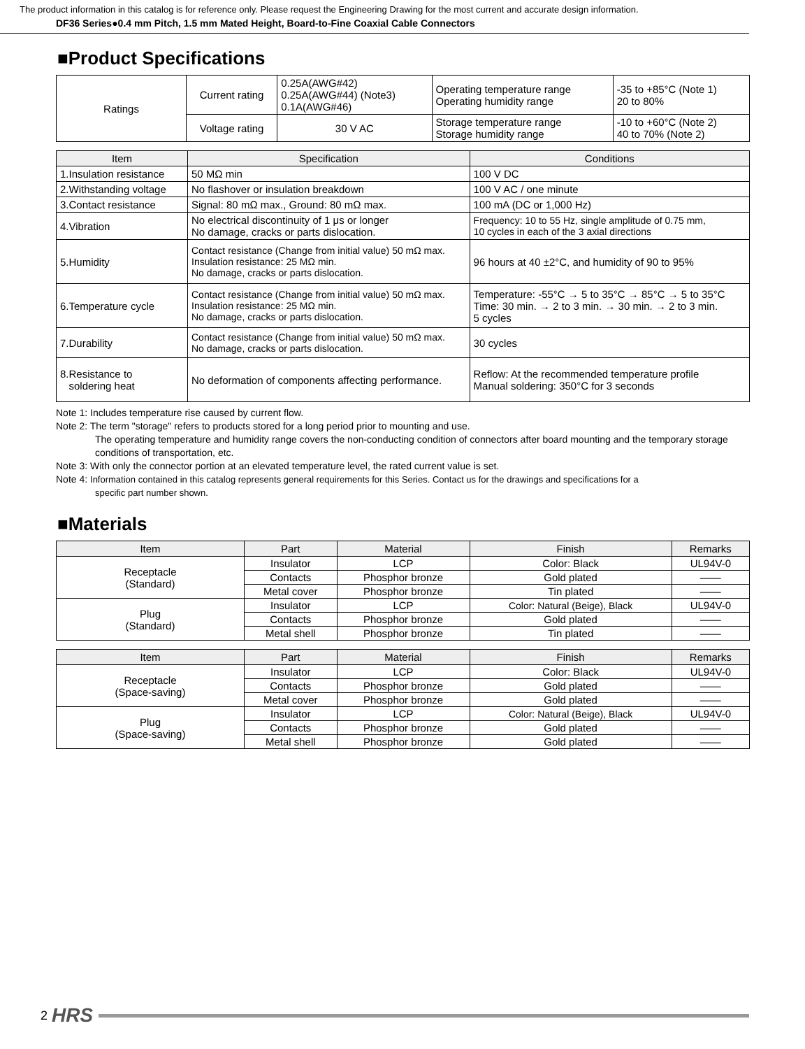The product information in this catalog is for reference only. Please request the Engineering Drawing for the most current and accurate design information.
DF36 Series●0.4 mm Pitch, 1.5 mm Mated Height, Board-to-Fine Coaxial Cable Connectors
■Product Specifications
| Ratings | Current rating | 0.25A(AWG#42) 0.25A(AWG#44) (Note3) 0.1A(AWG#46) | Operating temperature range Operating humidity range | -35 to +85°C (Note 1) 20 to 80% |
| | Voltage rating | 30 V AC | Storage temperature range Storage humidity range | -10 to +60°C (Note 2) 40 to 70% (Note 2) |
| Item | Specification | Conditions |
| --- | --- | --- |
| 1.Insulation resistance | 50 MΩ min | 100 V DC |
| 2.Withstanding voltage | No flashover or insulation breakdown | 100 V AC / one minute |
| 3.Contact resistance | Signal: 80 mΩ max., Ground: 80 mΩ max. | 100 mA (DC or 1,000 Hz) |
| 4.Vibration | No electrical discontinuity of 1 μs or longer No damage, cracks or parts dislocation. | Frequency: 10 to 55 Hz, single amplitude of 0.75 mm, 10 cycles in each of the 3 axial directions |
| 5.Humidity | Contact resistance (Change from initial value) 50 mΩ max. Insulation resistance: 25 MΩ min. No damage, cracks or parts dislocation. | 96 hours at 40 ±2°C, and humidity of 90 to 95% |
| 6.Temperature cycle | Contact resistance (Change from initial value) 50 mΩ max. Insulation resistance: 25 MΩ min. No damage, cracks or parts dislocation. | Temperature: -55°C → 5 to 35°C → 85°C → 5 to 35°C Time: 30 min. → 2 to 3 min. → 30 min. → 2 to 3 min. 5 cycles |
| 7.Durability | Contact resistance (Change from initial value) 50 mΩ max. No damage, cracks or parts dislocation. | 30 cycles |
| 8.Resistance to soldering heat | No deformation of components affecting performance. | Reflow: At the recommended temperature profile Manual soldering: 350°C for 3 seconds |
Note 1: Includes temperature rise caused by current flow.
Note 2: The term "storage" refers to products stored for a long period prior to mounting and use.
The operating temperature and humidity range covers the non-conducting condition of connectors after board mounting and the temporary storage conditions of transportation, etc.
Note 3: With only the connector portion at an elevated temperature level, the rated current value is set.
Note 4: Information contained in this catalog represents general requirements for this Series. Contact us for the drawings and specifications for a
specific part number shown.
■Materials
| Item | Part | Material | Finish | Remarks |
| --- | --- | --- | --- | --- |
| Receptacle (Standard) | Insulator | LCP | Color: Black | UL94V-0 |
| | Contacts | Phosphor bronze | Gold plated | —— |
| | Metal cover | Phosphor bronze | Tin plated | —— |
| Plug (Standard) | Insulator | LCP | Color: Natural (Beige), Black | UL94V-0 |
| | Contacts | Phosphor bronze | Gold plated | —— |
| | Metal shell | Phosphor bronze | Tin plated | —— |
| Item | Part | Material | Finish | Remarks |
| --- | --- | --- | --- | --- |
| Receptacle (Space-saving) | Insulator | LCP | Color: Black | UL94V-0 |
| | Contacts | Phosphor bronze | Gold plated | —— |
| | Metal cover | Phosphor bronze | Gold plated | —— |
| Plug (Space-saving) | Insulator | LCP | Color: Natural (Beige), Black | UL94V-0 |
| | Contacts | Phosphor bronze | Gold plated | —— |
| | Metal shell | Phosphor bronze | Gold plated | —— |
2 HRS